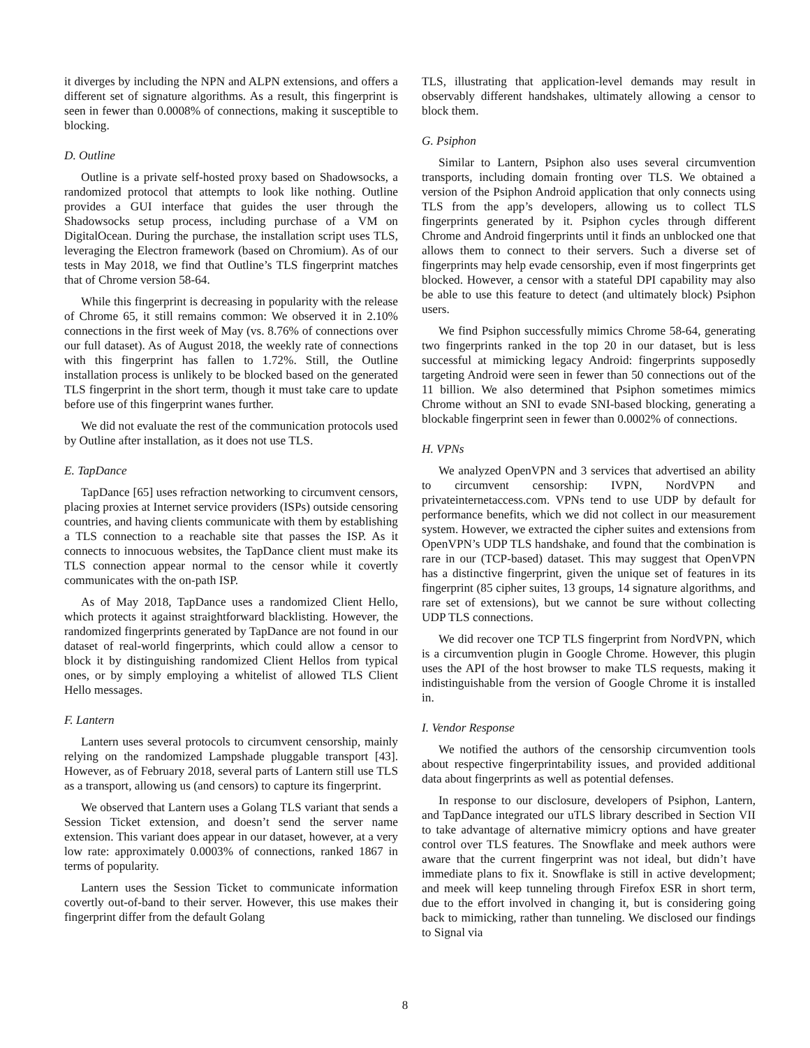it diverges by including the NPN and ALPN extensions, and offers a different set of signature algorithms. As a result, this fingerprint is seen in fewer than 0.0008% of connections, making it susceptible to blocking.
D. Outline
Outline is a private self-hosted proxy based on Shadowsocks, a randomized protocol that attempts to look like nothing. Outline provides a GUI interface that guides the user through the Shadowsocks setup process, including purchase of a VM on DigitalOcean. During the purchase, the installation script uses TLS, leveraging the Electron framework (based on Chromium). As of our tests in May 2018, we find that Outline’s TLS fingerprint matches that of Chrome version 58-64.
While this fingerprint is decreasing in popularity with the release of Chrome 65, it still remains common: We observed it in 2.10% connections in the first week of May (vs. 8.76% of connections over our full dataset). As of August 2018, the weekly rate of connections with this fingerprint has fallen to 1.72%. Still, the Outline installation process is unlikely to be blocked based on the generated TLS fingerprint in the short term, though it must take care to update before use of this fingerprint wanes further.
We did not evaluate the rest of the communication protocols used by Outline after installation, as it does not use TLS.
E. TapDance
TapDance [65] uses refraction networking to circumvent censors, placing proxies at Internet service providers (ISPs) outside censoring countries, and having clients communicate with them by establishing a TLS connection to a reachable site that passes the ISP. As it connects to innocuous websites, the TapDance client must make its TLS connection appear normal to the censor while it covertly communicates with the on-path ISP.
As of May 2018, TapDance uses a randomized Client Hello, which protects it against straightforward blacklisting. However, the randomized fingerprints generated by TapDance are not found in our dataset of real-world fingerprints, which could allow a censor to block it by distinguishing randomized Client Hellos from typical ones, or by simply employing a whitelist of allowed TLS Client Hello messages.
F. Lantern
Lantern uses several protocols to circumvent censorship, mainly relying on the randomized Lampshade pluggable transport [43]. However, as of February 2018, several parts of Lantern still use TLS as a transport, allowing us (and censors) to capture its fingerprint.
We observed that Lantern uses a Golang TLS variant that sends a Session Ticket extension, and doesn’t send the server name extension. This variant does appear in our dataset, however, at a very low rate: approximately 0.0003% of connections, ranked 1867 in terms of popularity.
Lantern uses the Session Ticket to communicate information covertly out-of-band to their server. However, this use makes their fingerprint differ from the default Golang
TLS, illustrating that application-level demands may result in observably different handshakes, ultimately allowing a censor to block them.
G. Psiphon
Similar to Lantern, Psiphon also uses several circumvention transports, including domain fronting over TLS. We obtained a version of the Psiphon Android application that only connects using TLS from the app’s developers, allowing us to collect TLS fingerprints generated by it. Psiphon cycles through different Chrome and Android fingerprints until it finds an unblocked one that allows them to connect to their servers. Such a diverse set of fingerprints may help evade censorship, even if most fingerprints get blocked. However, a censor with a stateful DPI capability may also be able to use this feature to detect (and ultimately block) Psiphon users.
We find Psiphon successfully mimics Chrome 58-64, generating two fingerprints ranked in the top 20 in our dataset, but is less successful at mimicking legacy Android: fingerprints supposedly targeting Android were seen in fewer than 50 connections out of the 11 billion. We also determined that Psiphon sometimes mimics Chrome without an SNI to evade SNI-based blocking, generating a blockable fingerprint seen in fewer than 0.0002% of connections.
H. VPNs
We analyzed OpenVPN and 3 services that advertised an ability to circumvent censorship: IVPN, NordVPN and privateinternetaccess.com. VPNs tend to use UDP by default for performance benefits, which we did not collect in our measurement system. However, we extracted the cipher suites and extensions from OpenVPN’s UDP TLS handshake, and found that the combination is rare in our (TCP-based) dataset. This may suggest that OpenVPN has a distinctive fingerprint, given the unique set of features in its fingerprint (85 cipher suites, 13 groups, 14 signature algorithms, and rare set of extensions), but we cannot be sure without collecting UDP TLS connections.
We did recover one TCP TLS fingerprint from NordVPN, which is a circumvention plugin in Google Chrome. However, this plugin uses the API of the host browser to make TLS requests, making it indistinguishable from the version of Google Chrome it is installed in.
I. Vendor Response
We notified the authors of the censorship circumvention tools about respective fingerprintability issues, and provided additional data about fingerprints as well as potential defenses.
In response to our disclosure, developers of Psiphon, Lantern, and TapDance integrated our uTLS library described in Section VII to take advantage of alternative mimicry options and have greater control over TLS features. The Snowflake and meek authors were aware that the current fingerprint was not ideal, but didn’t have immediate plans to fix it. Snowflake is still in active development; and meek will keep tunneling through Firefox ESR in short term, due to the effort involved in changing it, but is considering going back to mimicking, rather than tunneling. We disclosed our findings to Signal via
8